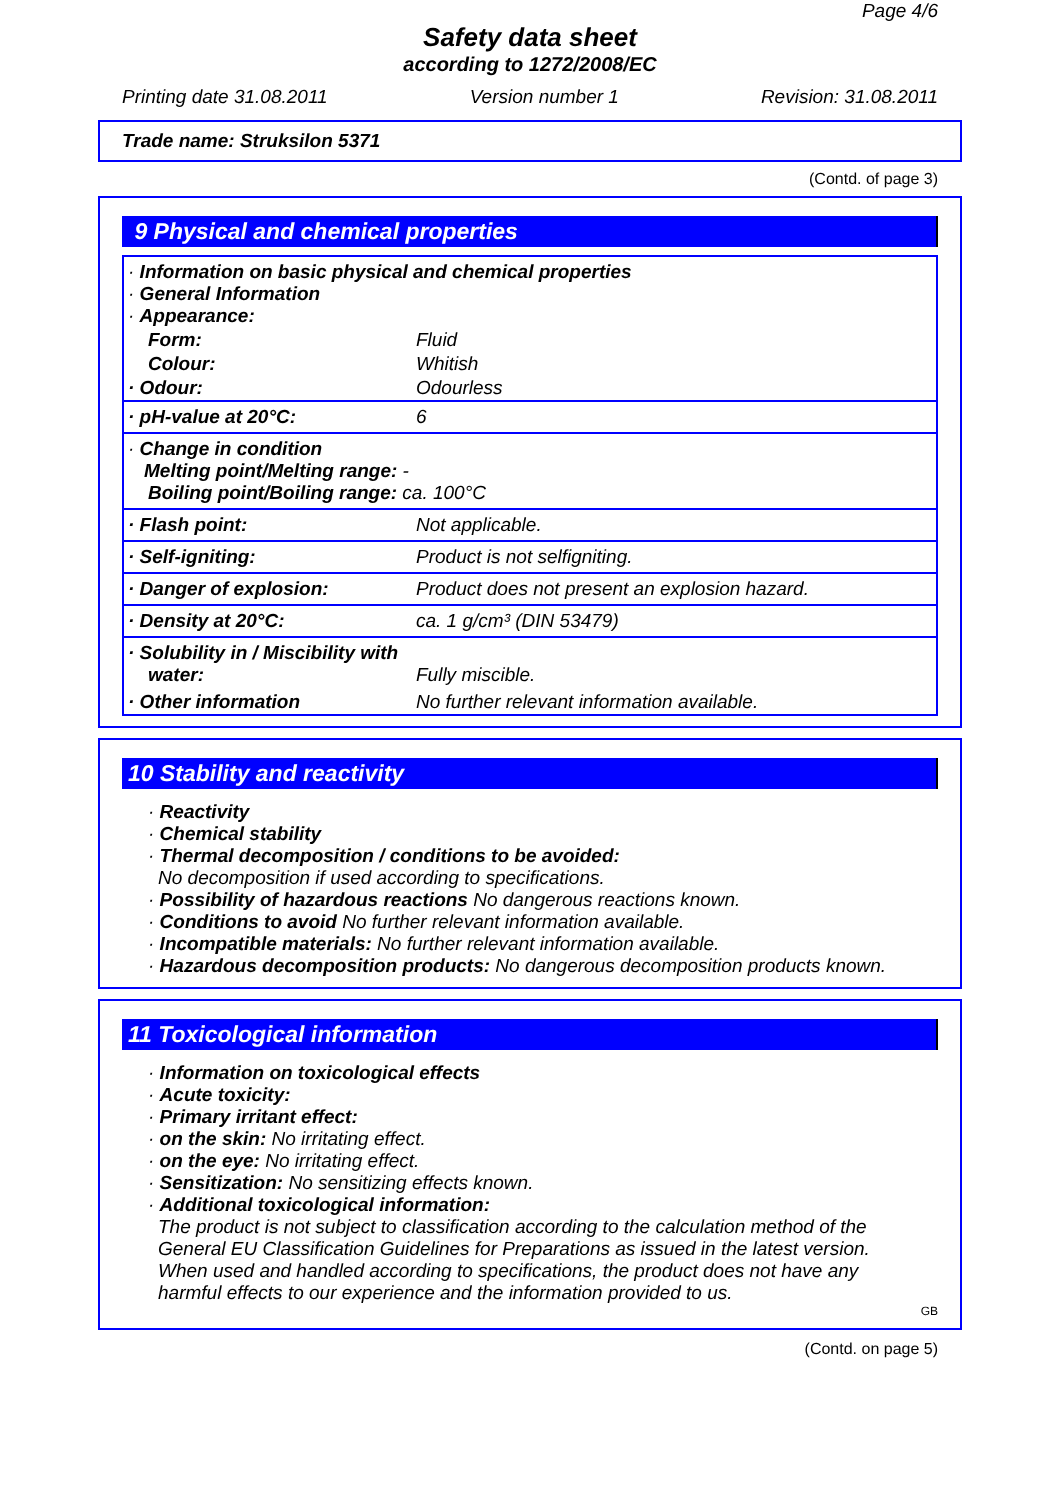Page 4/6
Safety data sheet
according to 1272/2008/EC
Printing date 31.08.2011 Version number 1 Revision: 31.08.2011
Trade name: Struksilon 5371
(Contd. of page 3)
9 Physical and chemical properties
| · Information on basic physical and chemical properties · General Information · Appearance: | |
| Form: | Fluid |
| Colour: | Whitish |
| · Odour: | Odourless |
| · pH-value at 20°C: | 6 |
| · Change in condition Melting point/Melting range: - Boiling point/Boiling range: ca. 100°C | |
| · Flash point: | Not applicable. |
| · Self-igniting: | Product is not selfigniting. |
| · Danger of explosion: | Product does not present an explosion hazard. |
| · Density at 20°C: | ca. 1 g/cm³ (DIN 53479) |
| · Solubility in / Miscibility with water: | Fully miscible. |
| · Other information | No further relevant information available. |
10 Stability and reactivity
· Reactivity
· Chemical stability
· Thermal decomposition / conditions to be avoided:
No decomposition if used according to specifications.
· Possibility of hazardous reactions No dangerous reactions known.
· Conditions to avoid No further relevant information available.
· Incompatible materials: No further relevant information available.
· Hazardous decomposition products: No dangerous decomposition products known.
11 Toxicological information
· Information on toxicological effects
· Acute toxicity:
· Primary irritant effect:
· on the skin: No irritating effect.
· on the eye: No irritating effect.
· Sensitization: No sensitizing effects known.
· Additional toxicological information:
The product is not subject to classification according to the calculation method of the General EU Classification Guidelines for Preparations as issued in the latest version. When used and handled according to specifications, the product does not have any harmful effects to our experience and the information provided to us.
GB
(Contd. on page 5)